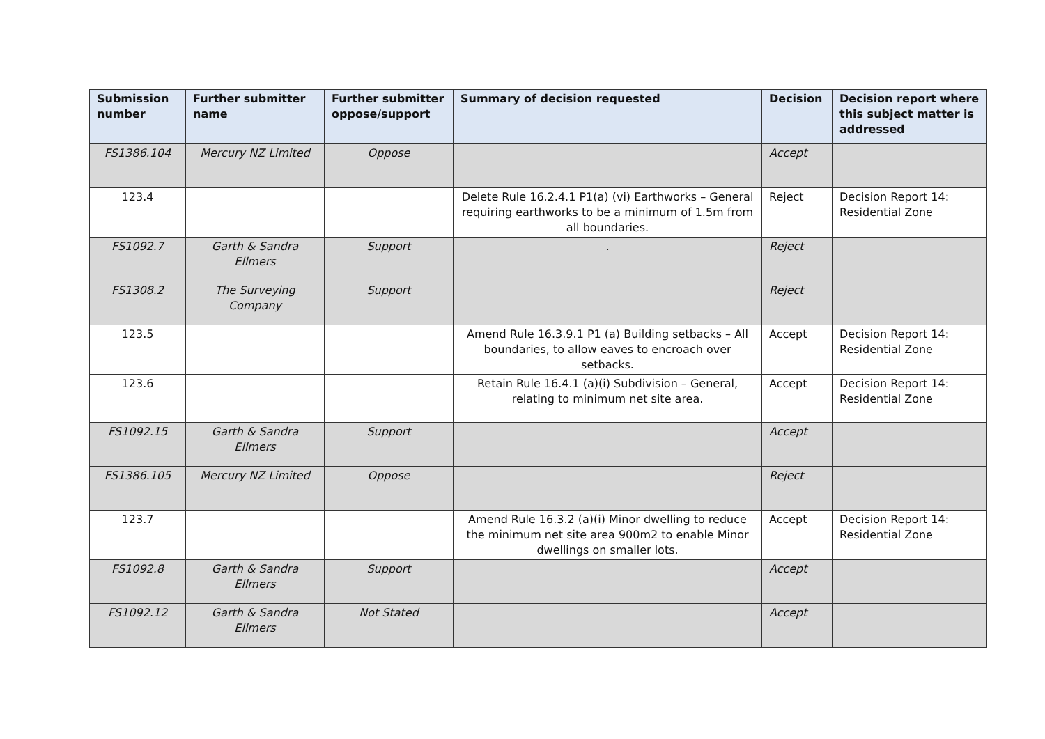| Submission number | Further submitter name | Further submitter oppose/support | Summary of decision requested | Decision | Decision report where this subject matter is addressed |
| --- | --- | --- | --- | --- | --- |
| FS1386.104 | Mercury NZ Limited | Oppose | | Accept | |
| 123.4 | | | Delete Rule 16.2.4.1 P1(a) (vi) Earthworks – General requiring earthworks to be a minimum of 1.5m from all boundaries. | Reject | Decision Report 14: Residential Zone |
| FS1092.7 | Garth & Sandra Ellmers | Support | . | Reject | |
| FS1308.2 | The Surveying Company | Support | | Reject | |
| 123.5 | | | Amend Rule 16.3.9.1 P1 (a) Building setbacks – All boundaries, to allow eaves to encroach over setbacks. | Accept | Decision Report 14: Residential Zone |
| 123.6 | | | Retain Rule 16.4.1 (a)(i) Subdivision – General, relating to minimum net site area. | Accept | Decision Report 14: Residential Zone |
| FS1092.15 | Garth & Sandra Ellmers | Support | | Accept | |
| FS1386.105 | Mercury NZ Limited | Oppose | | Reject | |
| 123.7 | | | Amend Rule 16.3.2 (a)(i) Minor dwelling to reduce the minimum net site area 900m2 to enable Minor dwellings on smaller lots. | Accept | Decision Report 14: Residential Zone |
| FS1092.8 | Garth & Sandra Ellmers | Support | | Accept | |
| FS1092.12 | Garth & Sandra Ellmers | Not Stated | | Accept | |